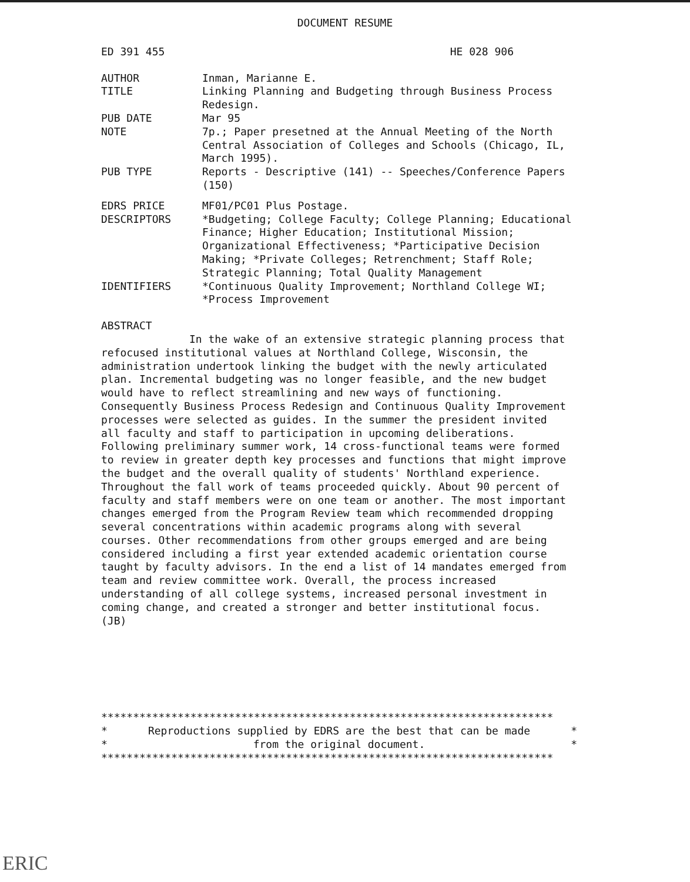DOCUMENT RESUME
ED 391 455 HE 028 906
AUTHOR Inman, Marianne E.
TITLE Linking Planning and Budgeting through Business Process Redesign.
PUB DATE Mar 95
NOTE 7p.; Paper presetned at the Annual Meeting of the North Central Association of Colleges and Schools (Chicago, IL, March 1995).
PUB TYPE Reports - Descriptive (141) -- Speeches/Conference Papers (150)
EDRS PRICE MF01/PC01 Plus Postage.
DESCRIPTORS *Budgeting; College Faculty; College Planning; Educational Finance; Higher Education; Institutional Mission; Organizational Effectiveness; *Participative Decision Making; *Private Colleges; Retrenchment; Staff Role; Strategic Planning; Total Quality Management
IDENTIFIERS *Continuous Quality Improvement; Northland College WI; *Process Improvement
ABSTRACT
In the wake of an extensive strategic planning process that refocused institutional values at Northland College, Wisconsin, the administration undertook linking the budget with the newly articulated plan. Incremental budgeting was no longer feasible, and the new budget would have to reflect streamlining and new ways of functioning. Consequently Business Process Redesign and Continuous Quality Improvement processes were selected as guides. In the summer the president invited all faculty and staff to participation in upcoming deliberations. Following preliminary summer work, 14 cross-functional teams were formed to review in greater depth key processes and functions that might improve the budget and the overall quality of students' Northland experience. Throughout the fall work of teams proceeded quickly. About 90 percent of faculty and staff members were on one team or another. The most important changes emerged from the Program Review team which recommended dropping several concentrations within academic programs along with several courses. Other recommendations from other groups emerged and are being considered including a first year extended academic orientation course taught by faculty advisors. In the end a list of 14 mandates emerged from team and review committee work. Overall, the process increased understanding of all college systems, increased personal investment in coming change, and created a stronger and better institutional focus. (JB)
***********************************************************************
* Reproductions supplied by EDRS are the best that can be made *
* from the original document. *
***********************************************************************
ERIC